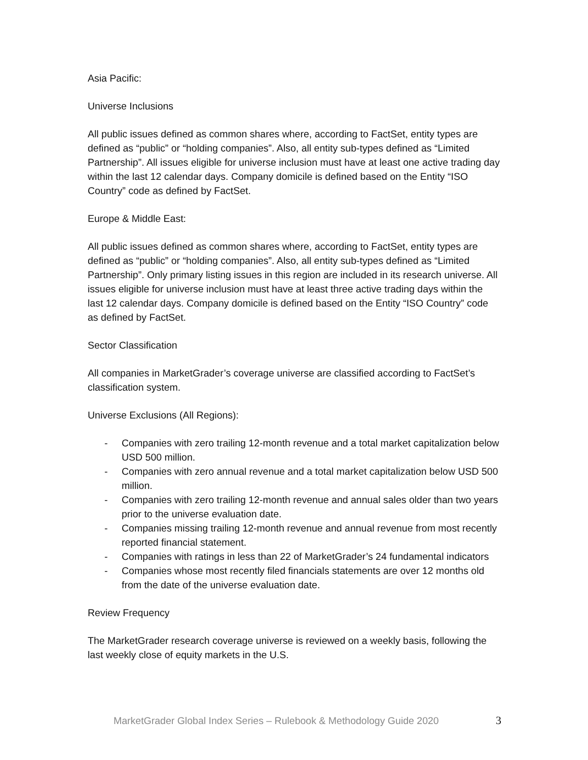Asia Pacific:
Universe Inclusions
All public issues defined as common shares where, according to FactSet, entity types are defined as “public” or “holding companies”. Also, all entity sub-types defined as “Limited Partnership”. All issues eligible for universe inclusion must have at least one active trading day within the last 12 calendar days. Company domicile is defined based on the Entity “ISO Country” code as defined by FactSet.
Europe & Middle East:
All public issues defined as common shares where, according to FactSet, entity types are defined as “public” or “holding companies”. Also, all entity sub-types defined as “Limited Partnership”. Only primary listing issues in this region are included in its research universe. All issues eligible for universe inclusion must have at least three active trading days within the last 12 calendar days. Company domicile is defined based on the Entity “ISO Country” code as defined by FactSet.
Sector Classification
All companies in MarketGrader’s coverage universe are classified according to FactSet’s classification system.
Universe Exclusions (All Regions):
- Companies with zero trailing 12-month revenue and a total market capitalization below USD 500 million.
- Companies with zero annual revenue and a total market capitalization below USD 500 million.
- Companies with zero trailing 12-month revenue and annual sales older than two years prior to the universe evaluation date.
- Companies missing trailing 12-month revenue and annual revenue from most recently reported financial statement.
- Companies with ratings in less than 22 of MarketGrader’s 24 fundamental indicators
- Companies whose most recently filed financials statements are over 12 months old from the date of the universe evaluation date.
Review Frequency
The MarketGrader research coverage universe is reviewed on a weekly basis, following the last weekly close of equity markets in the U.S.
MarketGrader Global Index Series – Rulebook & Methodology Guide 2020 3